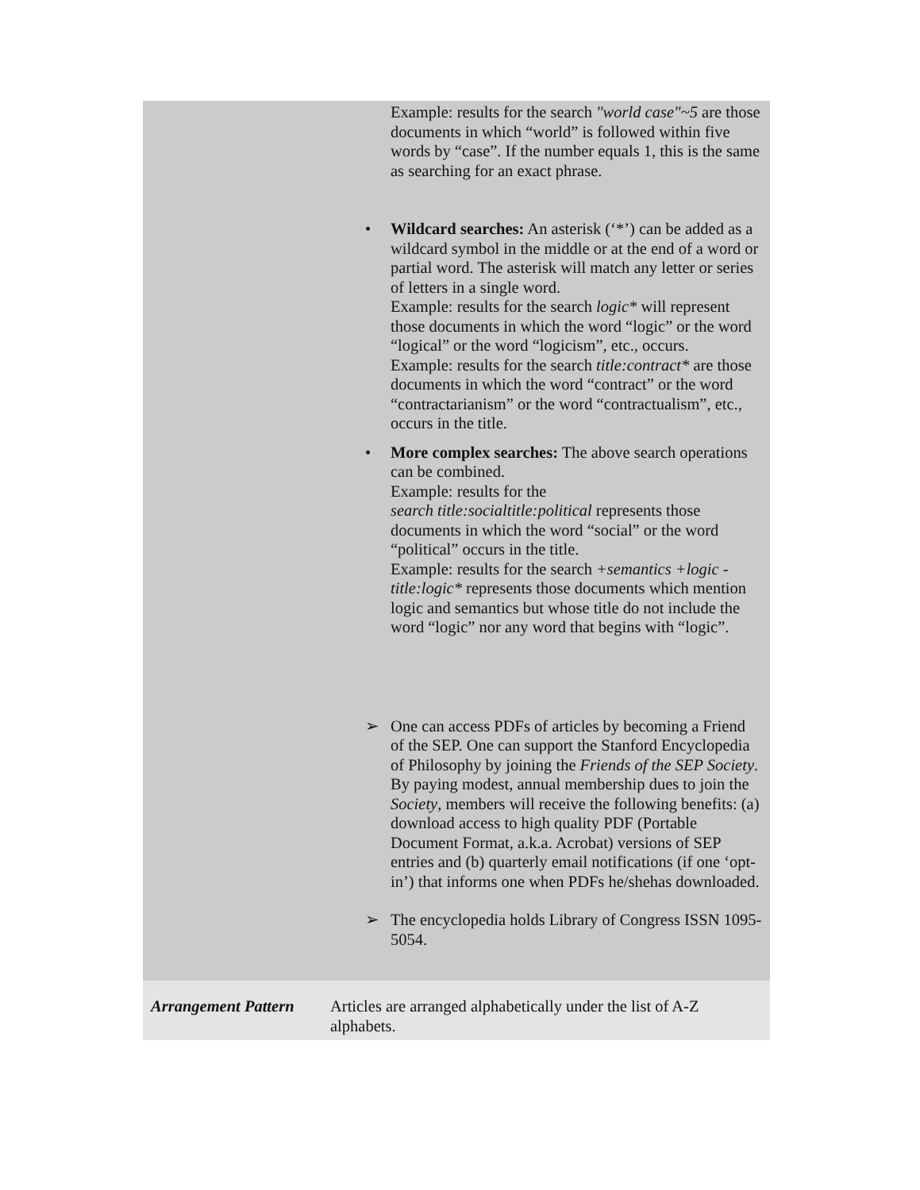| Example: results for the search "world case"~5 are those documents in which “world” is followed within five words by “case”. If the number equals 1, this is the same as searching for an exact phrase. • Wildcard searches: An asterisk (‘*’) can be added as a wildcard symbol in the middle or at the end of a word or partial word. The asterisk will match any letter or series of letters in a single word. Example: results for the search logic* will represent those documents in which the word “logic” or the word “logical” or the word “logicism”, etc., occurs. Example: results for the search title:contract* are those documents in which the word “contract” or the word “contractarianism” or the word “contractualism”, etc., occurs in the title. • More complex searches: The above search operations can be combined. Example: results for the search title:socialtitle:political represents those documents in which the word “social” or the word “political” occurs in the title. Example: results for the search +semantics +logic -title:logic* represents those documents which mention logic and semantics but whose title do not include the word “logic” nor any word that begins with “logic”. ➢ One can access PDFs of articles by becoming a Friend of the SEP. One can support the Stanford Encyclopedia of Philosophy by joining the Friends of the SEP Society . By paying modest, annual membership dues to join the Society , members will receive the following benefits: (a) download access to high quality PDF (Portable Document Format, a.k.a. Acrobat) versions of SEP entries and (b) quarterly email notifications (if one ‘opt-in’) that informs one when PDFs he/shehas downloaded. ➢ The encyclopedia holds Library of Congress ISSN 1095-5054. | |
| Arrangement Pattern | Articles are arranged alphabetically under the list of A-Z alphabets. |